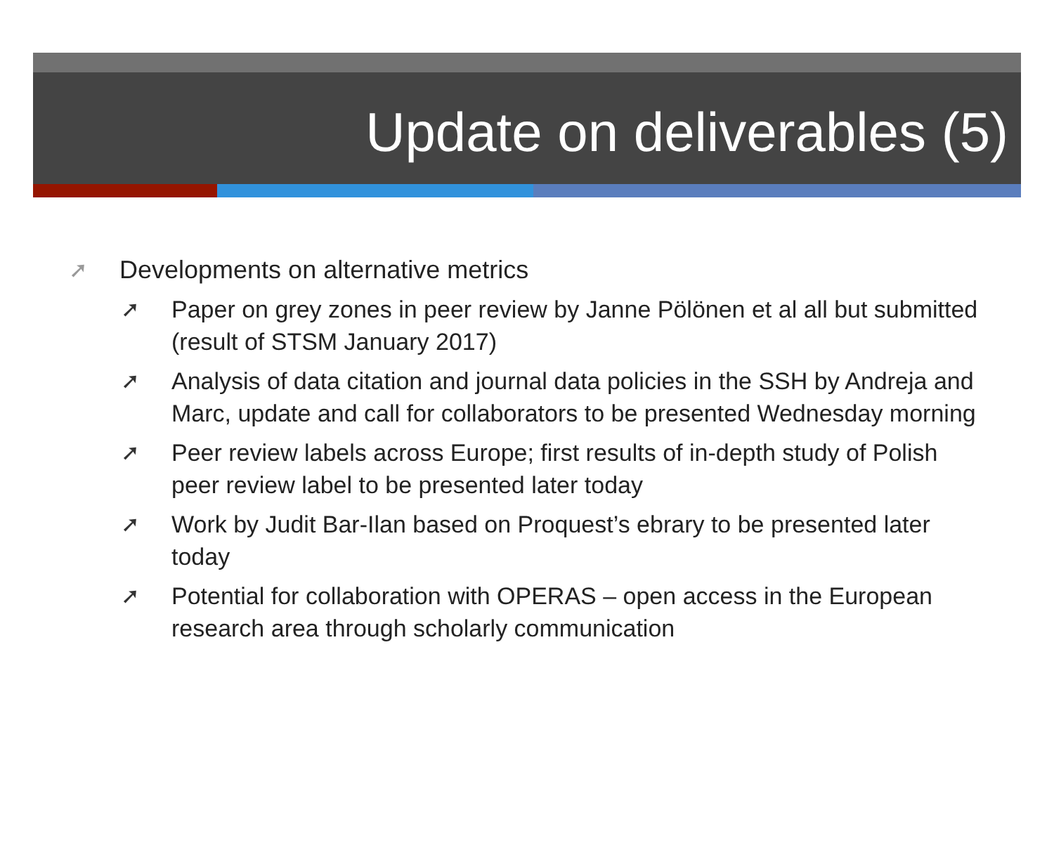Update on deliverables (5)
➚ Developments on alternative metrics
➚ Paper on grey zones in peer review by Janne Pölönen et al all but submitted (result of STSM January 2017)
➚ Analysis of data citation and journal data policies in the SSH by Andreja and Marc, update and call for collaborators to be presented Wednesday morning
➚ Peer review labels across Europe; first results of in-depth study of Polish peer review label to be presented later today
➚ Work by Judit Bar-Ilan based on Proquest’s ebrary to be presented later today
➚ Potential for collaboration with OPERAS – open access in the European research area through scholarly communication